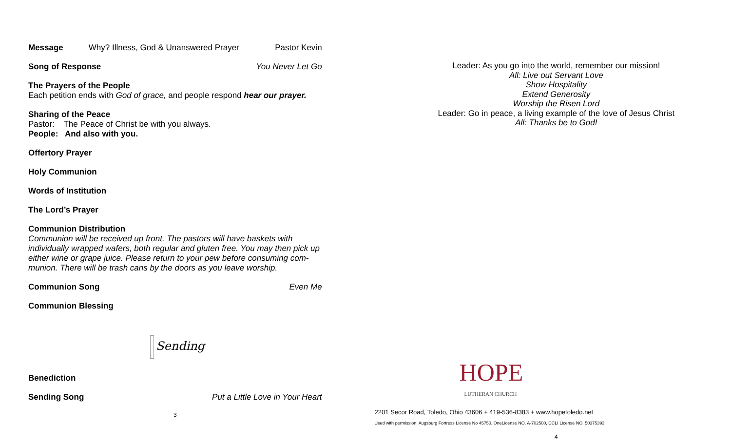Message Why? Illness, God & Unanswered Prayer Pastor Kevin
Song of Response You Never Let Go
The Prayers of the People
Each petition ends with God of grace, and people respond hear our prayer.
Sharing of the Peace
Pastor: The Peace of Christ be with you always.
People: And also with you.
Offertory Prayer
Holy Communion
Words of Institution
The Lord’s Prayer
Communion Distribution
Communion will be received up front. The pastors will have baskets with individually wrapped wafers, both regular and gluten free. You may then pick up either wine or grape juice. Please return to your pew before consuming com-munion. There will be trash cans by the doors as you leave worship.
Communion Song Even Me
Communion Blessing
Sending
Benediction
Sending Song Put a Little Love in Your Heart
3
Leader: As you go into the world, remember our mission!
All: Live out Servant Love
Show Hospitality
Extend Generosity
Worship the Risen Lord
Leader: Go in peace, a living example of the love of Jesus Christ
All: Thanks be to God!
HOPE
LUTHERAN CHURCH
2201 Secor Road, Toledo, Ohio 43606 + 419-536-8383 + www.hopetoledo.net
Used with permission: Augsburg Fortress License No 45750, OneLicense NO. A-702500, CCLI License NO. 50375393
4